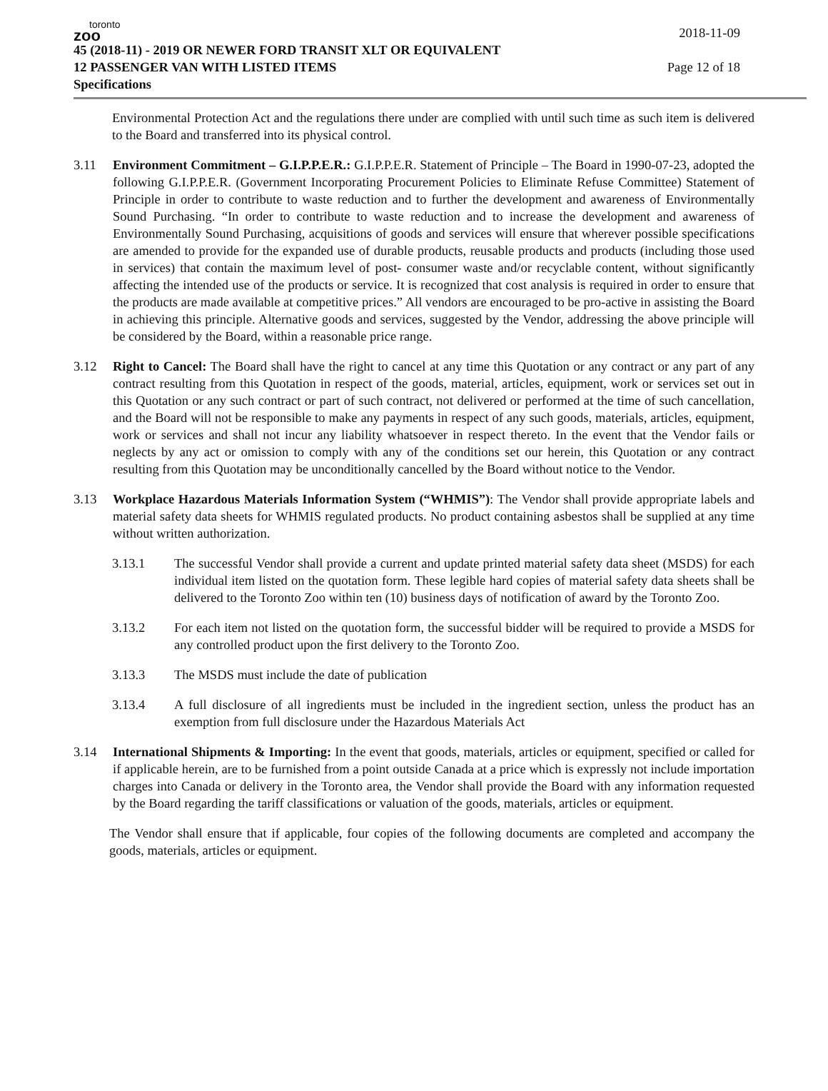toronto
zoo
2018-11-09
45 (2018-11) - 2019 OR NEWER FORD TRANSIT XLT OR EQUIVALENT
12 PASSENGER VAN WITH LISTED ITEMS Page 12 of 18
Specifications
Environmental Protection Act and the regulations there under are complied with until such time as such item is delivered to the Board and transferred into its physical control.
3.11 Environment Commitment – G.I.P.P.E.R.: G.I.P.P.E.R. Statement of Principle – The Board in 1990-07-23, adopted the following G.I.P.P.E.R. (Government Incorporating Procurement Policies to Eliminate Refuse Committee) Statement of Principle in order to contribute to waste reduction and to further the development and awareness of Environmentally Sound Purchasing. “In order to contribute to waste reduction and to increase the development and awareness of Environmentally Sound Purchasing, acquisitions of goods and services will ensure that wherever possible specifications are amended to provide for the expanded use of durable products, reusable products and products (including those used in services) that contain the maximum level of post- consumer waste and/or recyclable content, without significantly affecting the intended use of the products or service. It is recognized that cost analysis is required in order to ensure that the products are made available at competitive prices.” All vendors are encouraged to be pro-active in assisting the Board in achieving this principle. Alternative goods and services, suggested by the Vendor, addressing the above principle will be considered by the Board, within a reasonable price range.
3.12 Right to Cancel: The Board shall have the right to cancel at any time this Quotation or any contract or any part of any contract resulting from this Quotation in respect of the goods, material, articles, equipment, work or services set out in this Quotation or any such contract or part of such contract, not delivered or performed at the time of such cancellation, and the Board will not be responsible to make any payments in respect of any such goods, materials, articles, equipment, work or services and shall not incur any liability whatsoever in respect thereto. In the event that the Vendor fails or neglects by any act or omission to comply with any of the conditions set our herein, this Quotation or any contract resulting from this Quotation may be unconditionally cancelled by the Board without notice to the Vendor.
3.13 Workplace Hazardous Materials Information System (“WHMIS”): The Vendor shall provide appropriate labels and material safety data sheets for WHMIS regulated products. No product containing asbestos shall be supplied at any time without written authorization.
3.13.1 The successful Vendor shall provide a current and update printed material safety data sheet (MSDS) for each individual item listed on the quotation form. These legible hard copies of material safety data sheets shall be delivered to the Toronto Zoo within ten (10) business days of notification of award by the Toronto Zoo.
3.13.2 For each item not listed on the quotation form, the successful bidder will be required to provide a MSDS for any controlled product upon the first delivery to the Toronto Zoo.
3.13.3 The MSDS must include the date of publication
3.13.4 A full disclosure of all ingredients must be included in the ingredient section, unless the product has an exemption from full disclosure under the Hazardous Materials Act
3.14 International Shipments & Importing: In the event that goods, materials, articles or equipment, specified or called for if applicable herein, are to be furnished from a point outside Canada at a price which is expressly not include importation charges into Canada or delivery in the Toronto area, the Vendor shall provide the Board with any information requested by the Board regarding the tariff classifications or valuation of the goods, materials, articles or equipment.
The Vendor shall ensure that if applicable, four copies of the following documents are completed and accompany the goods, materials, articles or equipment.